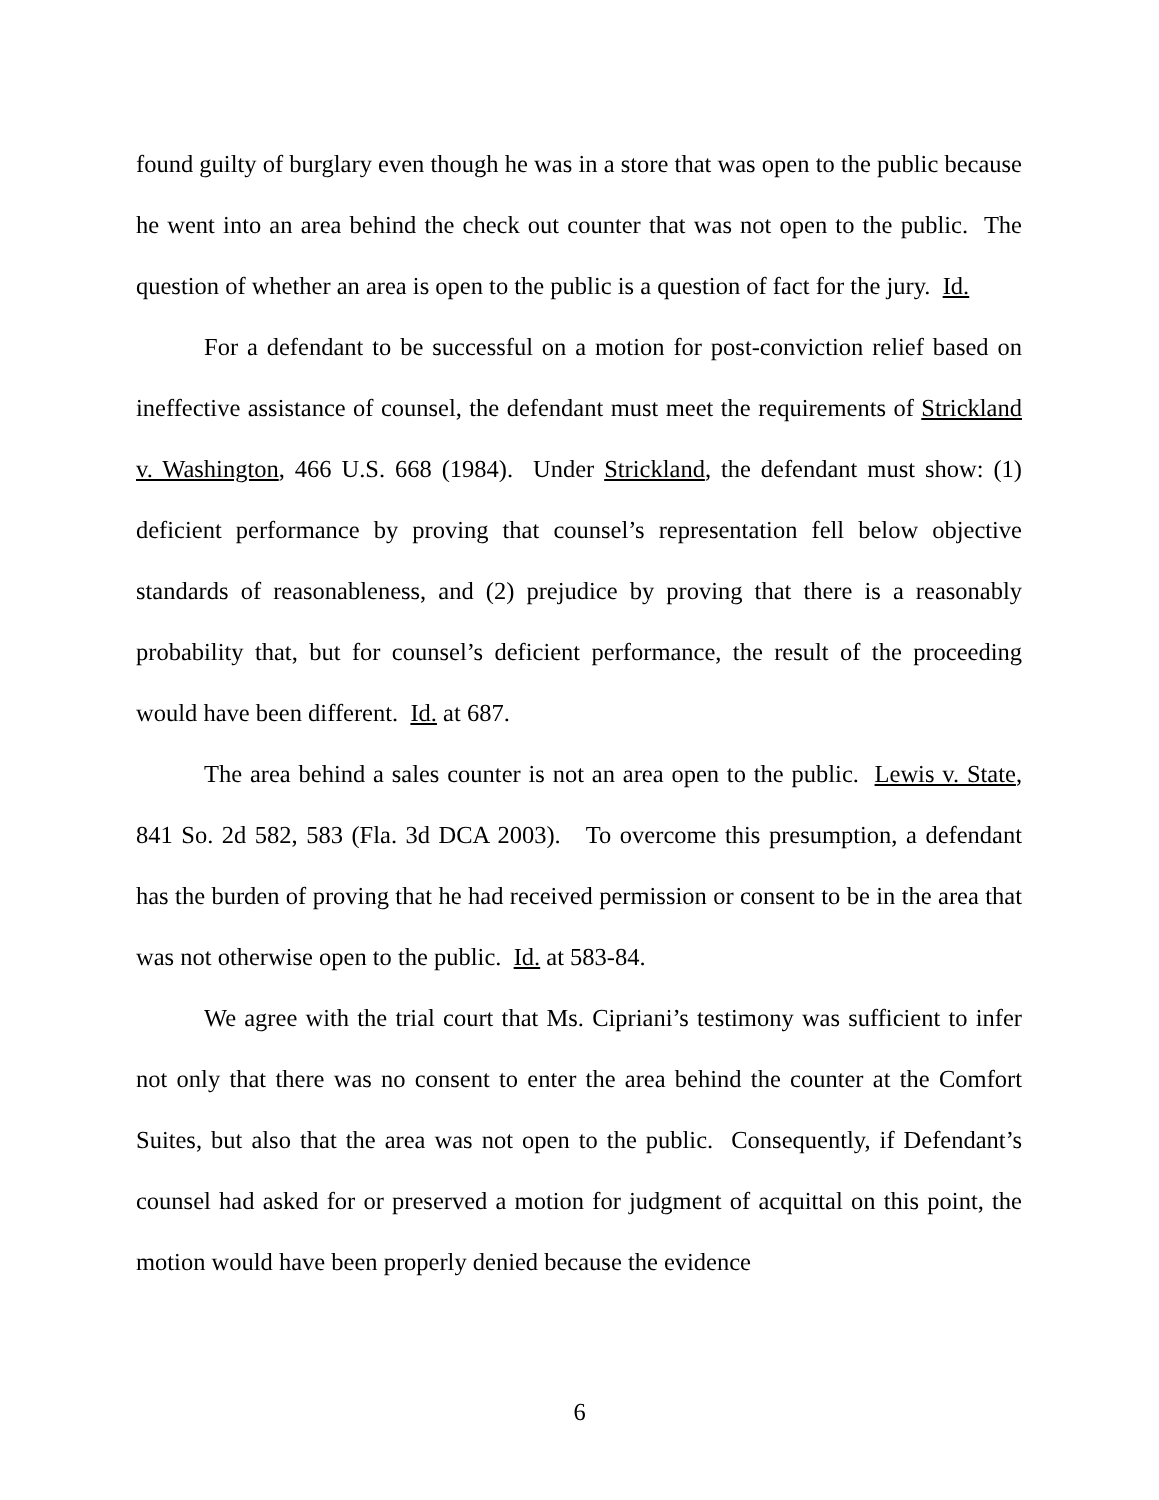found guilty of burglary even though he was in a store that was open to the public because he went into an area behind the check out counter that was not open to the public. The question of whether an area is open to the public is a question of fact for the jury. Id.
For a defendant to be successful on a motion for post-conviction relief based on ineffective assistance of counsel, the defendant must meet the requirements of Strickland v. Washington, 466 U.S. 668 (1984). Under Strickland, the defendant must show: (1) deficient performance by proving that counsel’s representation fell below objective standards of reasonableness, and (2) prejudice by proving that there is a reasonably probability that, but for counsel’s deficient performance, the result of the proceeding would have been different. Id. at 687.
The area behind a sales counter is not an area open to the public. Lewis v. State, 841 So. 2d 582, 583 (Fla. 3d DCA 2003). To overcome this presumption, a defendant has the burden of proving that he had received permission or consent to be in the area that was not otherwise open to the public. Id. at 583-84.
We agree with the trial court that Ms. Cipriani’s testimony was sufficient to infer not only that there was no consent to enter the area behind the counter at the Comfort Suites, but also that the area was not open to the public. Consequently, if Defendant’s counsel had asked for or preserved a motion for judgment of acquittal on this point, the motion would have been properly denied because the evidence
6